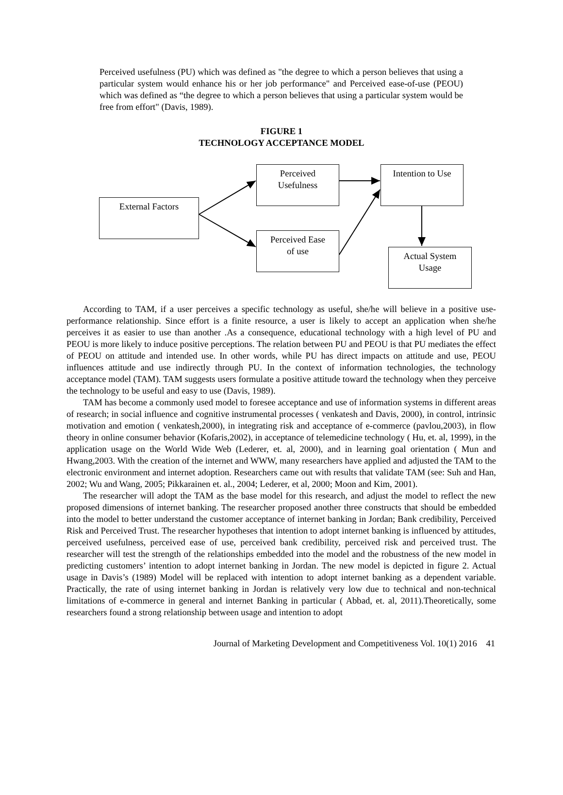Perceived usefulness (PU) which was defined as "the degree to which a person believes that using a particular system would enhance his or her job performance" and Perceived ease-of-use (PEOU) which was defined as “the degree to which a person believes that using a particular system would be free from effort" (Davis, 1989).
FIGURE 1
TECHNOLOGY ACCEPTANCE MODEL
External Factors
Perceived
Usefulness
Perceived Ease
of use
Intention to Use
Actual System
Usage
According to TAM, if a user perceives a specific technology as useful, she/he will believe in a positive use-performance relationship. Since effort is a finite resource, a user is likely to accept an application when she/he perceives it as easier to use than another .As a consequence, educational technology with a high level of PU and PEOU is more likely to induce positive perceptions. The relation between PU and PEOU is that PU mediates the effect of PEOU on attitude and intended use. In other words, while PU has direct impacts on attitude and use, PEOU influences attitude and use indirectly through PU. In the context of information technologies, the technology acceptance model (TAM). TAM suggests users formulate a positive attitude toward the technology when they perceive the technology to be useful and easy to use (Davis, 1989).
TAM has become a commonly used model to foresee acceptance and use of information systems in different areas of research; in social influence and cognitive instrumental processes ( venkatesh and Davis, 2000), in control, intrinsic motivation and emotion ( venkatesh,2000), in integrating risk and acceptance of e-commerce (pavlou,2003), in flow theory in online consumer behavior (Kofaris,2002), in acceptance of telemedicine technology ( Hu, et. al, 1999), in the application usage on the World Wide Web (Lederer, et. al, 2000), and in learning goal orientation ( Mun and Hwang,2003. With the creation of the internet and WWW, many researchers have applied and adjusted the TAM to the electronic environment and internet adoption. Researchers came out with results that validate TAM (see: Suh and Han, 2002; Wu and Wang, 2005; Pikkarainen et. al., 2004; Lederer, et al, 2000; Moon and Kim, 2001).
The researcher will adopt the TAM as the base model for this research, and adjust the model to reflect the new proposed dimensions of internet banking. The researcher proposed another three constructs that should be embedded into the model to better understand the customer acceptance of internet banking in Jordan; Bank credibility, Perceived Risk and Perceived Trust. The researcher hypotheses that intention to adopt internet banking is influenced by attitudes, perceived usefulness, perceived ease of use, perceived bank credibility, perceived risk and perceived trust. The researcher will test the strength of the relationships embedded into the model and the robustness of the new model in predicting customers’ intention to adopt internet banking in Jordan. The new model is depicted in figure 2. Actual usage in Davis’s (1989) Model will be replaced with intention to adopt internet banking as a dependent variable. Practically, the rate of using internet banking in Jordan is relatively very low due to technical and non-technical limitations of e-commerce in general and internet Banking in particular ( Abbad, et. al, 2011).Theoretically, some researchers found a strong relationship between usage and intention to adopt
Journal of Marketing Development and Competitiveness Vol. 10(1) 2016 41